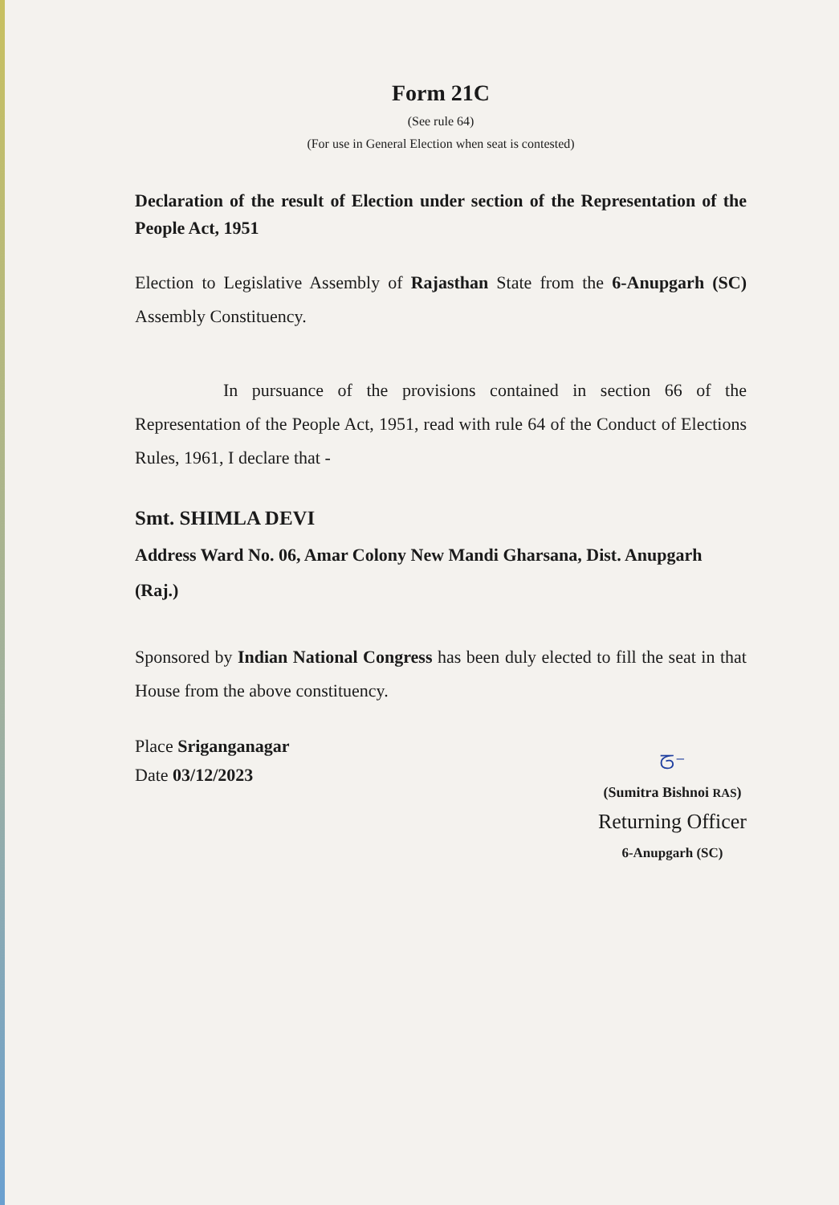Form 21C
(See rule 64)
(For use in General Election when seat is contested)
Declaration of the result of Election under section of the Representation of the People Act, 1951
Election to Legislative Assembly of Rajasthan State from the 6-Anupgarh (SC) Assembly Constituency.
In pursuance of the provisions contained in section 66 of the Representation of the People Act, 1951, read with rule 64 of the Conduct of Elections Rules, 1961, I declare that -
Smt. SHIMLA DEVI
Address Ward No. 06, Amar Colony New Mandi Gharsana, Dist. Anupgarh (Raj.)
Sponsored by Indian National Congress has been duly elected to fill the seat in that House from the above constituency.
Place Sriganganagar
Date 03/12/2023
ᘔ⁻
(Sumitra Bishnoi RAS)
Returning Officer
6-Anupgarh (SC)